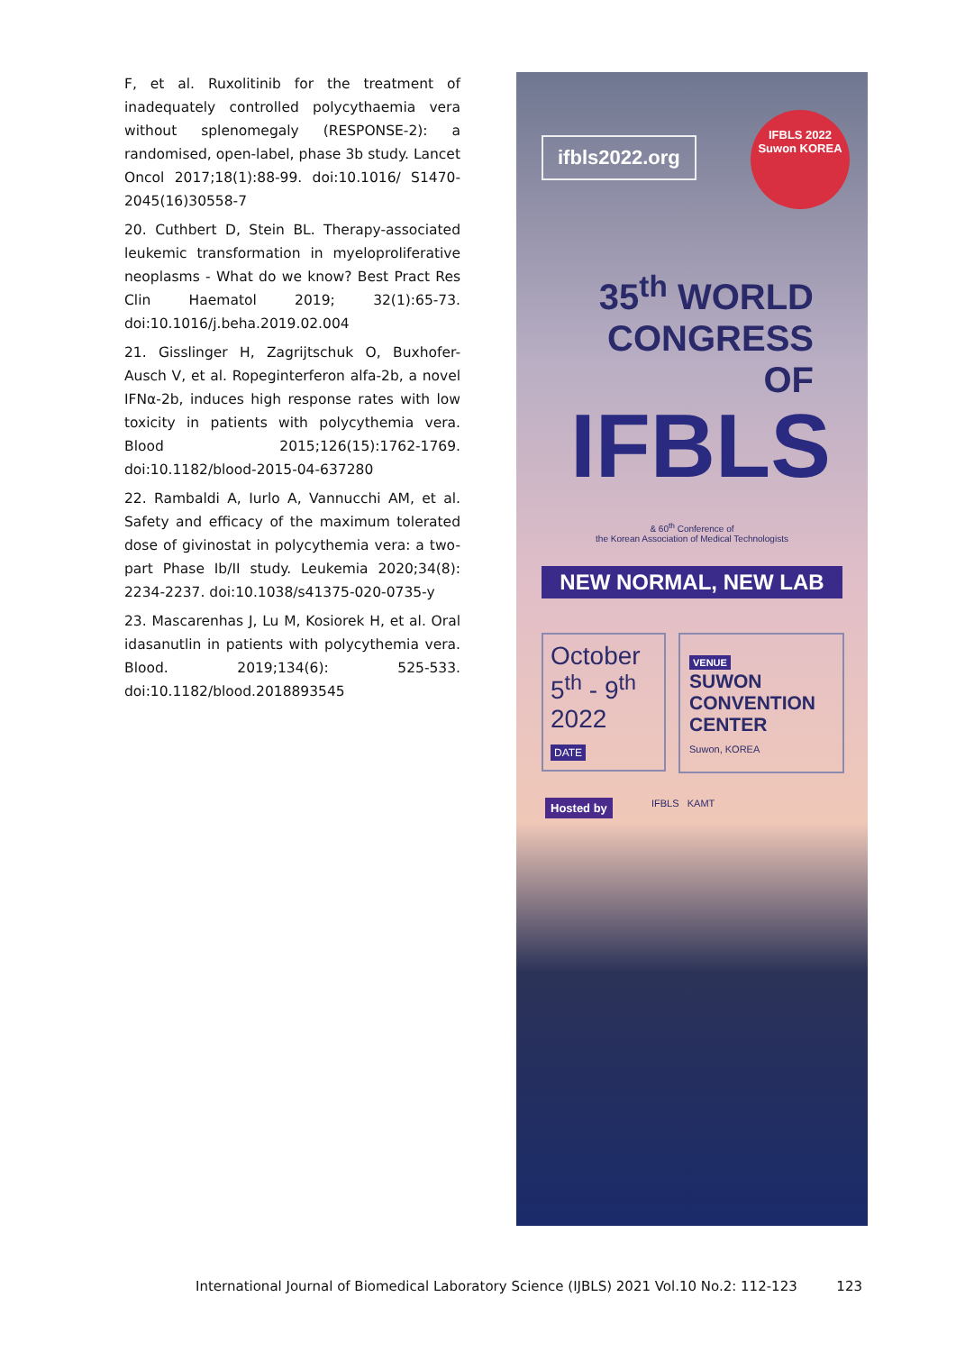F, et al. Ruxolitinib for the treatment of inadequately controlled polycythaemia vera without splenomegaly (RESPONSE-2): a randomised, open-label, phase 3b study. Lancet Oncol 2017;18(1):88-99. doi:10.1016/ S1470-2045(16)30558-7
20. Cuthbert D, Stein BL. Therapy-associated leukemic transformation in myeloproliferative neoplasms - What do we know? Best Pract Res Clin Haematol 2019; 32(1):65-73. doi:10.1016/j.beha.2019.02.004
21. Gisslinger H, Zagrijtschuk O, Buxhofer-Ausch V, et al. Ropeginterferon alfa-2b, a novel IFNα-2b, induces high response rates with low toxicity in patients with polycythemia vera. Blood 2015;126(15):1762-1769. doi:10.1182/blood-2015-04-637280
22. Rambaldi A, Iurlo A, Vannucchi AM, et al. Safety and efficacy of the maximum tolerated dose of givinostat in polycythemia vera: a two-part Phase Ib/II study. Leukemia 2020;34(8): 2234-2237. doi:10.1038/s41375-020-0735-y
23. Mascarenhas J, Lu M, Kosiorek H, et al. Oral idasanutlin in patients with polycythemia vera. Blood. 2019;134(6): 525-533. doi:10.1182/blood.2018893545
ifbls2022.org
IFBLS 2022
Suwon KOREA
35<sup>th</sup> WORLD
CONGRESS
OF
IFBLS
& 60<sup>th</sup> Conference of
the Korean Association of Medical Technologists
NEW NORMAL, NEW LAB
October
5<sup>th</sup> - 9<sup>th</sup>
2022
DATE
VENUE
SUWON CONVENTION CENTER
Suwon, KOREA
Hosted by IFBLS KAMT
International Journal of Biomedical Laboratory Science (IJBLS) 2021 Vol.10 No.2: 112-123 123